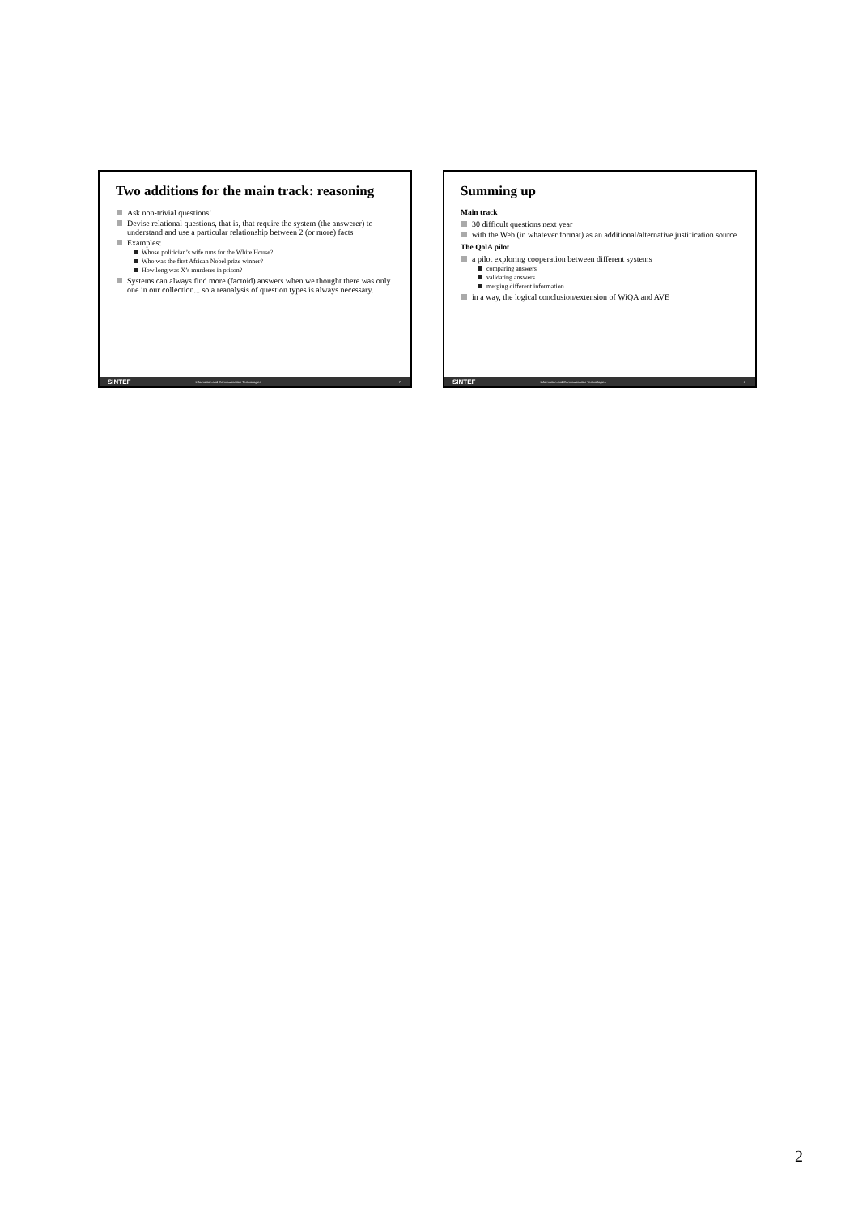Two additions for the main track: reasoning
Ask non-trivial questions!
Devise relational questions, that is, that require the system (the answerer) to understand and use a particular relationship between 2 (or more) facts
Examples:
Whose politician’s wife runs for the White House?
Who was the first African Nobel prize winner?
How long was X’s murderer in prison?
Systems can always find more (factoid) answers when we thought there was only one in our collection... so a reanalysis of question types is always necessary.
SINTEF Information and Communication Technologies 7
Summing up
Main track
30 difficult questions next year
with the Web (in whatever format) as an additional/alternative justification source
The QolA pilot
a pilot exploring cooperation between different systems
comparing answers
validating answers
merging different information
in a way, the logical conclusion/extension of WiQA and AVE
SINTEF Information and Communication Technologies 8
2